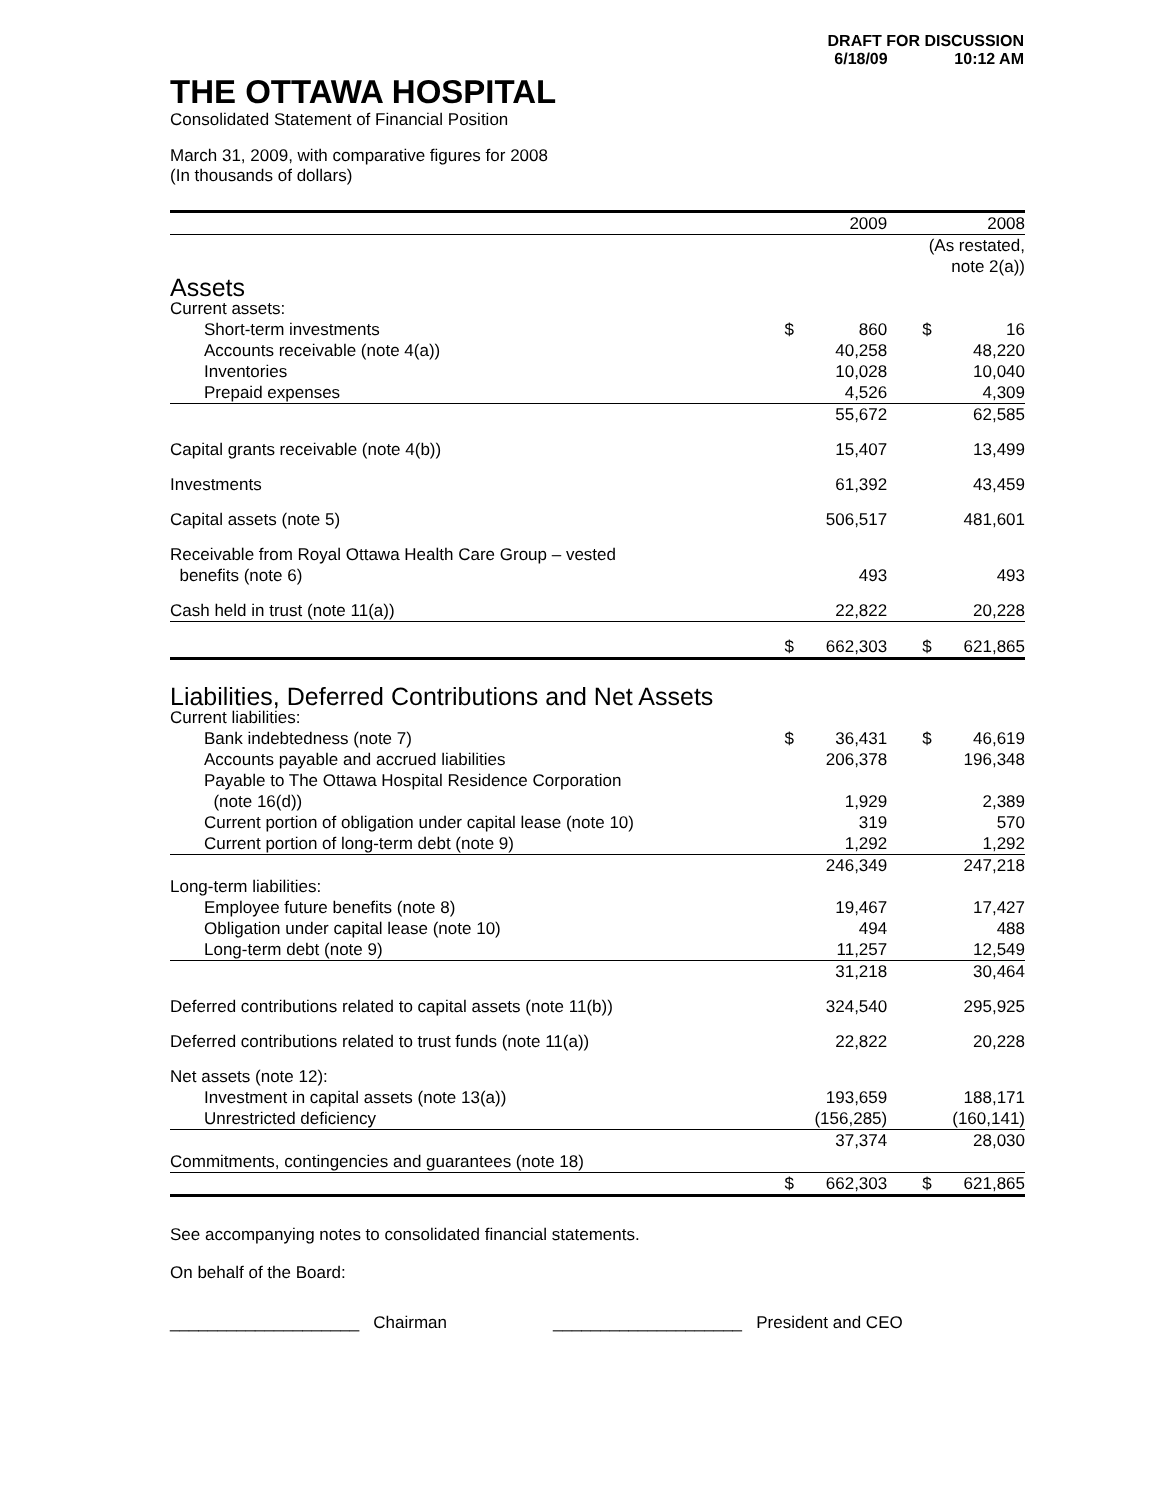DRAFT FOR DISCUSSION
6/18/09 10:12 AM
THE OTTAWA HOSPITAL
Consolidated Statement of Financial Position
March 31, 2009, with comparative figures for 2008
(In thousands of dollars)
| | | 2009 | | | 2008 |
| --- | --- | --- | --- | --- | --- |
| | | | | (As restated, note 2(a)) | |
| Assets | | | | | |
| Current assets: | | | | | |
| Short-term investments | $ | 860 | | $ | 16 |
| Accounts receivable (note 4(a)) | | 40,258 | | | 48,220 |
| Inventories | | 10,028 | | | 10,040 |
| Prepaid expenses | | 4,526 | | | 4,309 |
| | | 55,672 | | | 62,585 |
| Capital grants receivable (note 4(b)) | | 15,407 | | | 13,499 |
| Investments | | 61,392 | | | 43,459 |
| Capital assets (note 5) | | 506,517 | | | 481,601 |
| Receivable from Royal Ottawa Health Care Group – vested benefits (note 6) | | 493 | | | 493 |
| Cash held in trust (note 11(a)) | | 22,822 | | | 20,228 |
| | $ | 662,303 | | $ | 621,865 |
| Liabilities, Deferred Contributions and Net Assets | | | | | |
| Current liabilities: | | | | | |
| Bank indebtedness (note 7) | $ | 36,431 | | $ | 46,619 |
| Accounts payable and accrued liabilities | | 206,378 | | | 196,348 |
| Payable to The Ottawa Hospital Residence Corporation (note 16(d)) | | 1,929 | | | 2,389 |
| Current portion of obligation under capital lease (note 10) | | 319 | | | 570 |
| Current portion of long-term debt (note 9) | | 1,292 | | | 1,292 |
| | | 246,349 | | | 247,218 |
| Long-term liabilities: | | | | | |
| Employee future benefits (note 8) | | 19,467 | | | 17,427 |
| Obligation under capital lease (note 10) | | 494 | | | 488 |
| Long-term debt (note 9) | | 11,257 | | | 12,549 |
| | | 31,218 | | | 30,464 |
| Deferred contributions related to capital assets (note 11(b)) | | 324,540 | | | 295,925 |
| Deferred contributions related to trust funds (note 11(a)) | | 22,822 | | | 20,228 |
| Net assets (note 12): | | | | | |
| Investment in capital assets (note 13(a)) | | 193,659 | | | 188,171 |
| Unrestricted deficiency | | (156,285) | | | (160,141) |
| | | 37,374 | | | 28,030 |
| Commitments, contingencies and guarantees (note 18) | | | | | |
| | $ | 662,303 | | $ | 621,865 |
See accompanying notes to consolidated financial statements.
On behalf of the Board:
____________________ Chairman ____________________ President and CEO